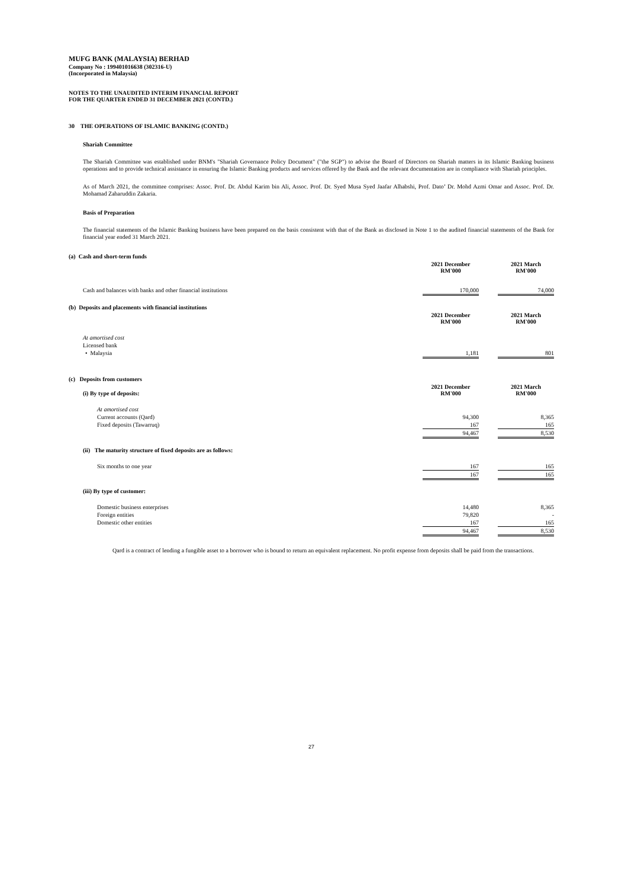MUFG BANK (MALAYSIA) BERHAD
Company No : 199401016638 (302316-U)
(Incorporated in Malaysia)
NOTES TO THE UNAUDITED INTERIM FINANCIAL REPORT
FOR THE QUARTER ENDED 31 DECEMBER 2021 (CONTD.)
30 THE OPERATIONS OF ISLAMIC BANKING (CONTD.)
Shariah Committee
The Shariah Committee was established under BNM's "Shariah Governance Policy Document" ("the SGP") to advise the Board of Directors on Shariah matters in its Islamic Banking business operations and to provide technical assistance in ensuring the Islamic Banking products and services offered by the Bank and the relevant documentation are in compliance with Shariah principles.
As of March 2021, the committee comprises: Assoc. Prof. Dr. Abdul Karim bin Ali, Assoc. Prof. Dr. Syed Musa Syed Jaafar Alhabshi, Prof. Dato’ Dr. Mohd Azmi Omar and Assoc. Prof. Dr. Mohamad Zaharuddin Zakaria.
Basis of Preparation
The financial statements of the Islamic Banking business have been prepared on the basis consistent with that of the Bank as disclosed in Note 1 to the audited financial statements of the Bank for financial year ended 31 March 2021.
| (a) Cash and short-term funds | | | |
| | 2021 December RM'000 | | 2021 March RM'000 |
| Cash and balances with banks and other financial institutions | 170,000 | | 74,000 |
| (b) Deposits and placements with financial institutions | | | |
| | 2021 December RM'000 | | 2021 March RM'000 |
| At amortised cost | | | |
| Licensed bank | | | |
| • Malaysia | 1,181 | | 801 |
| (c) Deposits from customers | | | |
| (i) By type of deposits: | 2021 December RM'000 | | 2021 March RM'000 |
| At amortised cost | | | |
| Current accounts (Qard) | 94,300 | | 8,365 |
| Fixed deposits (Tawarruq) | 167 | | 165 |
| | 94,467 | | 8,530 |
| (ii) The maturity structure of fixed deposits are as follows: | | | |
| Six months to one year | 167 | | 165 |
| | 167 | | 165 |
| (iii) By type of customer: | | | |
| Domestic business enterprises | 14,480 | | 8,365 |
| Foreign entities | 79,820 | | - |
| Domestic other entities | 167 | | 165 |
| | 94,467 | | 8,530 |
Qard is a contract of lending a fungible asset to a borrower who is bound to return an equivalent replacement. No profit expense from deposits shall be paid from the transactions.
27